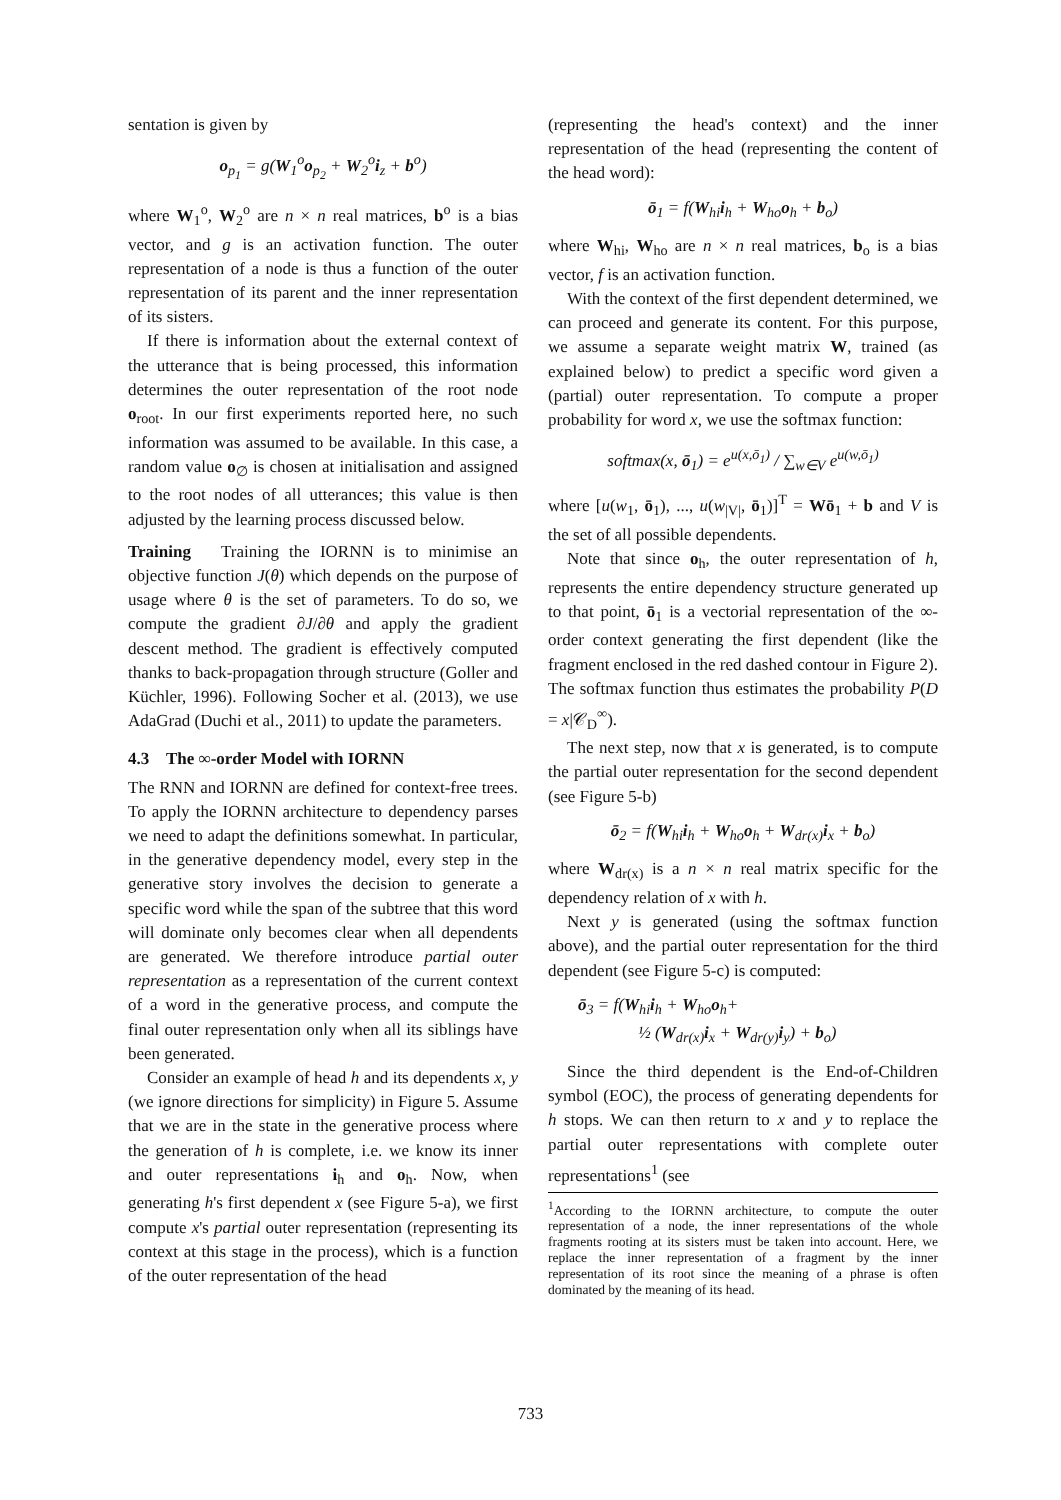sentation is given by
o<sub>p<sub>1</sub></sub> = g(W<sub>1</sub><sup>o</sup>o<sub>p<sub>2</sub></sub> + W<sub>2</sub><sup>o</sup>i<sub>z</sub> + b<sup>o</sup>)
where W<sub>1</sub><sup>o</sup>, W<sub>2</sub><sup>o</sup> are n × n real matrices, b<sup>o</sup> is a bias vector, and g is an activation function. The outer representation of a node is thus a function of the outer representation of its parent and the inner representation of its sisters.
If there is information about the external context of the utterance that is being processed, this information determines the outer representation of the root node o<sub>root</sub>. In our first experiments reported here, no such information was assumed to be available. In this case, a random value o<sub>∅</sub> is chosen at initialisation and assigned to the root nodes of all utterances; this value is then adjusted by the learning process discussed below.
Training Training the IORNN is to minimise an objective function J(θ) which depends on the purpose of usage where θ is the set of parameters. To do so, we compute the gradient ∂J/∂θ and apply the gradient descent method. The gradient is effectively computed thanks to back-propagation through structure (Goller and Küchler, 1996). Following Socher et al. (2013), we use AdaGrad (Duchi et al., 2011) to update the parameters.
4.3 The ∞-order Model with IORNN
The RNN and IORNN are defined for context-free trees. To apply the IORNN architecture to dependency parses we need to adapt the definitions somewhat. In particular, in the generative dependency model, every step in the generative story involves the decision to generate a specific word while the span of the subtree that this word will dominate only becomes clear when all dependents are generated. We therefore introduce partial outer representation as a representation of the current context of a word in the generative process, and compute the final outer representation only when all its siblings have been generated.
Consider an example of head h and its dependents x, y (we ignore directions for simplicity) in Figure 5. Assume that we are in the state in the generative process where the generation of h is complete, i.e. we know its inner and outer representations i<sub>h</sub> and o<sub>h</sub>. Now, when generating h's first dependent x (see Figure 5-a), we first compute x's partial outer representation (representing its context at this stage in the process), which is a function of the outer representation of the head
(representing the head's context) and the inner representation of the head (representing the content of the head word):
ō<sub>1</sub> = f(W<sub>hi</sub>i<sub>h</sub> + W<sub>ho</sub>o<sub>h</sub> + b<sub>o</sub>)
where W<sub>hi</sub>, W<sub>ho</sub> are n × n real matrices, b<sub>o</sub> is a bias vector, f is an activation function.
With the context of the first dependent determined, we can proceed and generate its content. For this purpose, we assume a separate weight matrix W, trained (as explained below) to predict a specific word given a (partial) outer representation. To compute a proper probability for word x, we use the softmax function:
softmax(x, ō<sub>1</sub>) = e<sup>u(x,ō<sub>1</sub>)</sup> / ∑<sub>w∈V</sub> e<sup>u(w,ō<sub>1</sub>)</sup>
where [u(w<sub>1</sub>, ō<sub>1</sub>), ..., u(w<sub>|V|</sub>, ō<sub>1</sub>)]<sup>T</sup> = Wō<sub>1</sub> + b and V is the set of all possible dependents.
Note that since o<sub>h</sub>, the outer representation of h, represents the entire dependency structure generated up to that point, ō<sub>1</sub> is a vectorial representation of the ∞-order context generating the first dependent (like the fragment enclosed in the red dashed contour in Figure 2). The softmax function thus estimates the probability P(D = x|𝒞<sub>D</sub><sup>∞</sup>).
The next step, now that x is generated, is to compute the partial outer representation for the second dependent (see Figure 5-b)
ō<sub>2</sub> = f(W<sub>hi</sub>i<sub>h</sub> + W<sub>ho</sub>o<sub>h</sub> + W<sub>dr(x)</sub>i<sub>x</sub> + b<sub>o</sub>)
where W<sub>dr(x)</sub> is a n × n real matrix specific for the dependency relation of x with h.
Next y is generated (using the softmax function above), and the partial outer representation for the third dependent (see Figure 5-c) is computed:
ō<sub>3</sub> = f(W<sub>hi</sub>i<sub>h</sub> + W<sub>ho</sub>o<sub>h</sub>+
½ (W<sub>dr(x)</sub>i<sub>x</sub> + W<sub>dr(y)</sub>i<sub>y</sub>) + b<sub>o</sub>)
Since the third dependent is the End-of-Children symbol (EOC), the process of generating dependents for h stops. We can then return to x and y to replace the partial outer representations with complete outer representations<sup>1</sup> (see
<sup>1</sup> According to the IORNN architecture, to compute the outer representation of a node, the inner representations of the whole fragments rooting at its sisters must be taken into account. Here, we replace the inner representation of a fragment by the inner representation of its root since the meaning of a phrase is often dominated by the meaning of its head.
733